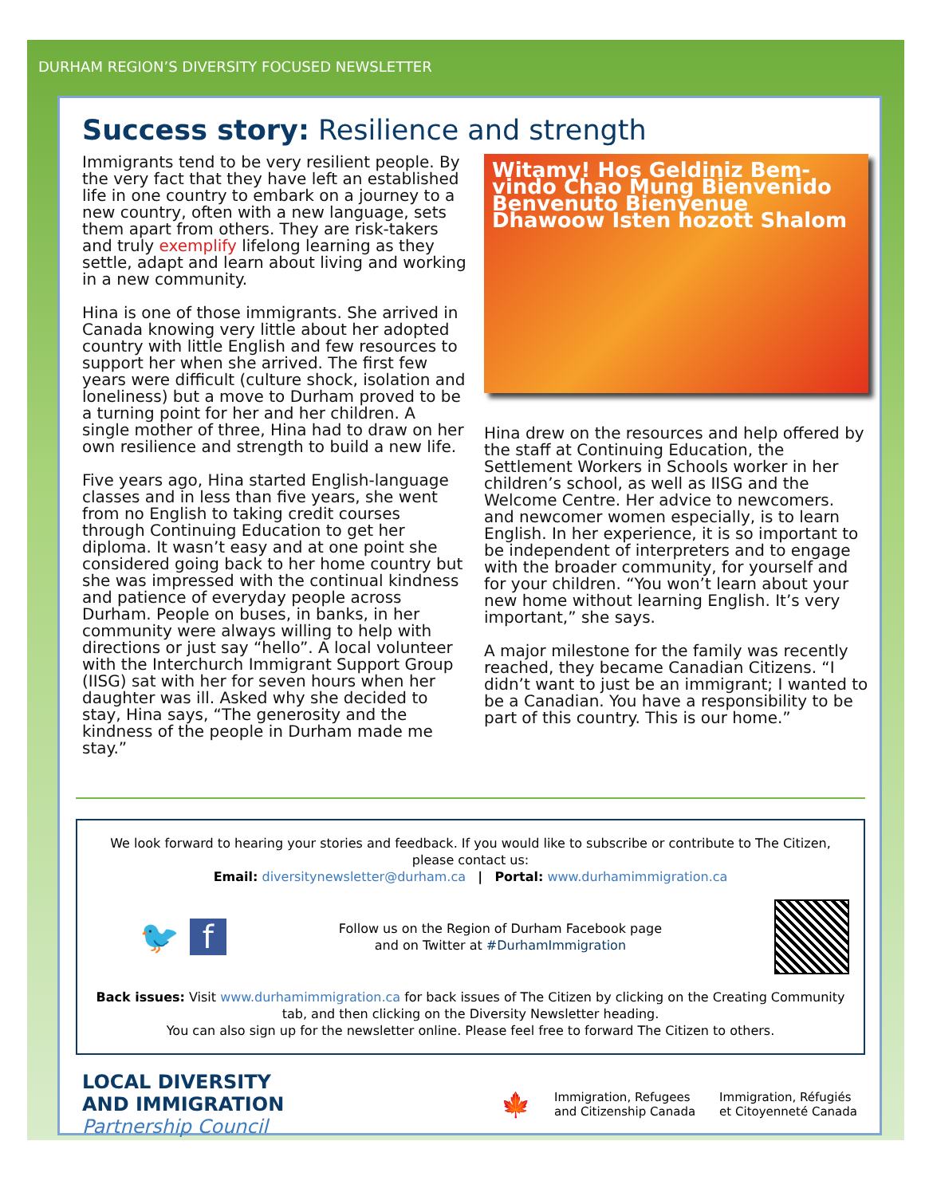DURHAM REGION’S DIVERSITY FOCUSED NEWSLETTER
Success story: Resilience and strength
Immigrants tend to be very resilient people. By the very fact that they have left an established life in one country to embark on a journey to a new country, often with a new language, sets them apart from others. They are risk-takers and truly exemplify lifelong learning as they settle, adapt and learn about living and working in a new community.
Hina is one of those immigrants. She arrived in Canada knowing very little about her adopted country with little English and few resources to support her when she arrived. The first few years were difficult (culture shock, isolation and loneliness) but a move to Durham proved to be a turning point for her and her children. A single mother of three, Hina had to draw on her own resilience and strength to build a new life.
Five years ago, Hina started English-language classes and in less than five years, she went from no English to taking credit courses through Continuing Education to get her diploma. It wasn’t easy and at one point she considered going back to her home country but she was impressed with the continual kindness and patience of everyday people across Durham. People on buses, in banks, in her community were always willing to help with directions or just say “hello”. A local volunteer with the Interchurch Immigrant Support Group (IISG) sat with her for seven hours when her daughter was ill. Asked why she decided to stay, Hina says, “The generosity and the kindness of the people in Durham made me stay.”
Witamy! Hos Geldiniz Bem-vindo Chao Mung Bienvenido Benvenuto Bienvenue Dhawoow Isten hozott Shalom
Hina drew on the resources and help offered by the staff at Continuing Education, the Settlement Workers in Schools worker in her children’s school, as well as IISG and the Welcome Centre. Her advice to newcomers. and newcomer women especially, is to learn English. In her experience, it is so important to be independent of interpreters and to engage with the broader community, for yourself and for your children. “You won’t learn about your new home without learning English. It’s very important,” she says.
A major milestone for the family was recently reached, they became Canadian Citizens. “I didn’t want to just be an immigrant; I wanted to be a Canadian. You have a responsibility to be part of this country. This is our home.”
We look forward to hearing your stories and feedback. If you would like to subscribe or contribute to The Citizen, please contact us:
Email: diversitynewsletter@durham.ca | Portal: www.durhamimmigration.ca
🐦 f Follow us on the Region of Durham Facebook page
and on Twitter at #DurhamImmigration
Back issues: Visit www.durhamimmigration.ca for back issues of The Citizen by clicking on the Creating Community tab, and then clicking on the Diversity Newsletter heading.
You can also sign up for the newsletter online. Please feel free to forward The Citizen to others.
LOCAL DIVERSITY
AND IMMIGRATION
Partnership Council
🍁 Immigration, Refugees
and Citizenship Canada Immigration, Réfugiés
et Citoyenneté Canada